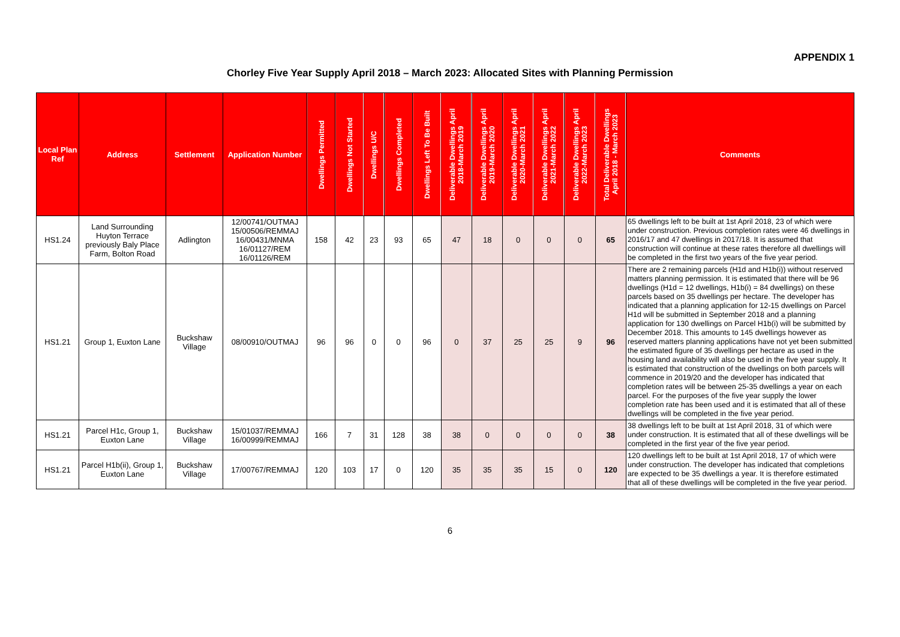APPENDIX 1
Chorley Five Year Supply April 2018 – March 2023: Allocated Sites with Planning Permission
| Local Plan Ref | Address | Settlement | Application Number | Dwellings Permitted | Dwellings Not Started | Dwellings U/C | Dwellings Completed | Dwellings Left To Be Built | Deliverable Dwellings April 2018-March 2019 | Deliverable Dwellings April 2019-March 2020 | Deliverable Dwellings April 2020-March 2021 | Deliverable Dwellings April 2021-March 2022 | Deliverable Dwellings April 2022-March 2023 | Total Deliverable Dwellings April 2018 - March 2023 | Comments |
| --- | --- | --- | --- | --- | --- | --- | --- | --- | --- | --- | --- | --- | --- | --- | --- |
| HS1.24 | Land Surrounding Huyton Terrace previously Baly Place Farm, Bolton Road | Adlington | 12/00741/OUTMAJ 15/00506/REMMAJ 16/00431/MNMA 16/01127/REM 16/01126/REM | 158 | 42 | 23 | 93 | 65 | 47 | 18 | 0 | 0 | 0 | 65 | 65 dwellings left to be built at 1st April 2018, 23 of which were under construction. Previous completion rates were 46 dwellings in 2016/17 and 47 dwellings in 2017/18. It is assumed that construction will continue at these rates therefore all dwellings will be completed in the first two years of the five year period. |
| HS1.21 | Group 1, Euxton Lane | Buckshaw Village | 08/00910/OUTMAJ | 96 | 96 | 0 | 0 | 96 | 0 | 37 | 25 | 25 | 9 | 96 | There are 2 remaining parcels (H1d and H1b(i)) without reserved matters planning permission. It is estimated that there will be 96 dwellings (H1d = 12 dwellings, H1b(i) = 84 dwellings) on these parcels based on 35 dwellings per hectare. The developer has indicated that a planning application for 12-15 dwellings on Parcel H1d will be submitted in September 2018 and a planning application for 130 dwellings on Parcel H1b(i) will be submitted by December 2018. This amounts to 145 dwellings however as reserved matters planning applications have not yet been submitted the estimated figure of 35 dwellings per hectare as used in the housing land availability will also be used in the five year supply. It is estimated that construction of the dwellings on both parcels will commence in 2019/20 and the developer has indicated that completion rates will be between 25-35 dwellings a year on each parcel. For the purposes of the five year supply the lower completion rate has been used and it is estimated that all of these dwellings will be completed in the five year period. |
| HS1.21 | Parcel H1c, Group 1, Euxton Lane | Buckshaw Village | 15/01037/REMMAJ 16/00999/REMMAJ | 166 | 7 | 31 | 128 | 38 | 38 | 0 | 0 | 0 | 0 | 38 | 38 dwellings left to be built at 1st April 2018, 31 of which were under construction. It is estimated that all of these dwellings will be completed in the first year of the five year period. |
| HS1.21 | Parcel H1b(ii), Group 1, Euxton Lane | Buckshaw Village | 17/00767/REMMAJ | 120 | 103 | 17 | 0 | 120 | 35 | 35 | 35 | 15 | 0 | 120 | 120 dwellings left to be built at 1st April 2018, 17 of which were under construction. The developer has indicated that completions are expected to be 35 dwellings a year. It is therefore estimated that all of these dwellings will be completed in the five year period. |
6